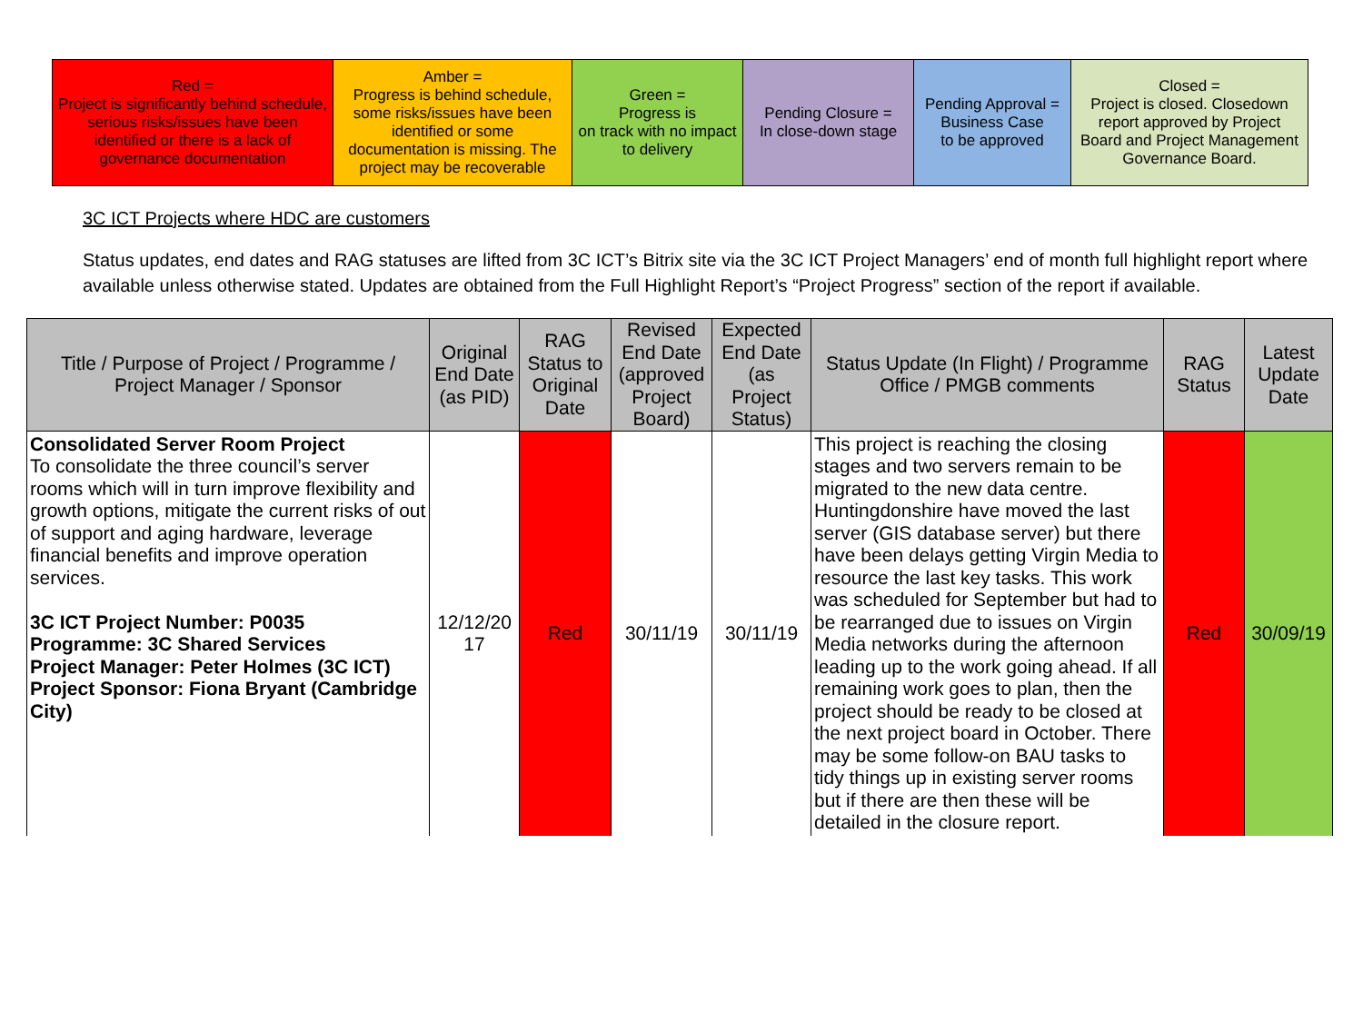| Red = Project is significantly behind schedule, serious risks/issues have been identified or there is a lack of governance documentation | Amber = Progress is behind schedule, some risks/issues have been identified or some documentation is missing. The project may be recoverable | Green = Progress is on track with no impact to delivery | Pending Closure = In close-down stage | Pending Approval = Business Case to be approved | Closed = Project is closed. Closedown report approved by Project Board and Project Management Governance Board. |
3C ICT Projects where HDC are customers
Status updates, end dates and RAG statuses are lifted from 3C ICT’s Bitrix site via the 3C ICT Project Managers’ end of month full highlight report where available unless otherwise stated. Updates are obtained from the Full Highlight Report’s “Project Progress” section of the report if available.
| Title / Purpose of Project / Programme / Project Manager / Sponsor | Original End Date (as PID) | RAG Status to Original Date | Revised End Date (approved Project Board) | Expected End Date (as Project Status) | Status Update (In Flight) / Programme Office / PMGB comments | RAG Status | Latest Update Date |
| --- | --- | --- | --- | --- | --- | --- | --- |
| Consolidated Server Room Project To consolidate the three council’s server rooms which will in turn improve flexibility and growth options, mitigate the current risks of out of support and aging hardware, leverage financial benefits and improve operation services. 3C ICT Project Number: P0035 Programme: 3C Shared Services Project Manager: Peter Holmes (3C ICT) Project Sponsor: Fiona Bryant (Cambridge City) | 12/12/20 17 | Red | 30/11/19 | 30/11/19 | This project is reaching the closing stages and two servers remain to be migrated to the new data centre. Huntingdonshire have moved the last server (GIS database server) but there have been delays getting Virgin Media to resource the last key tasks. This work was scheduled for September but had to be rearranged due to issues on Virgin Media networks during the afternoon leading up to the work going ahead. If all remaining work goes to plan, then the project should be ready to be closed at the next project board in October. There may be some follow-on BAU tasks to tidy things up in existing server rooms but if there are then these will be detailed in the closure report. | Red | 30/09/19 |